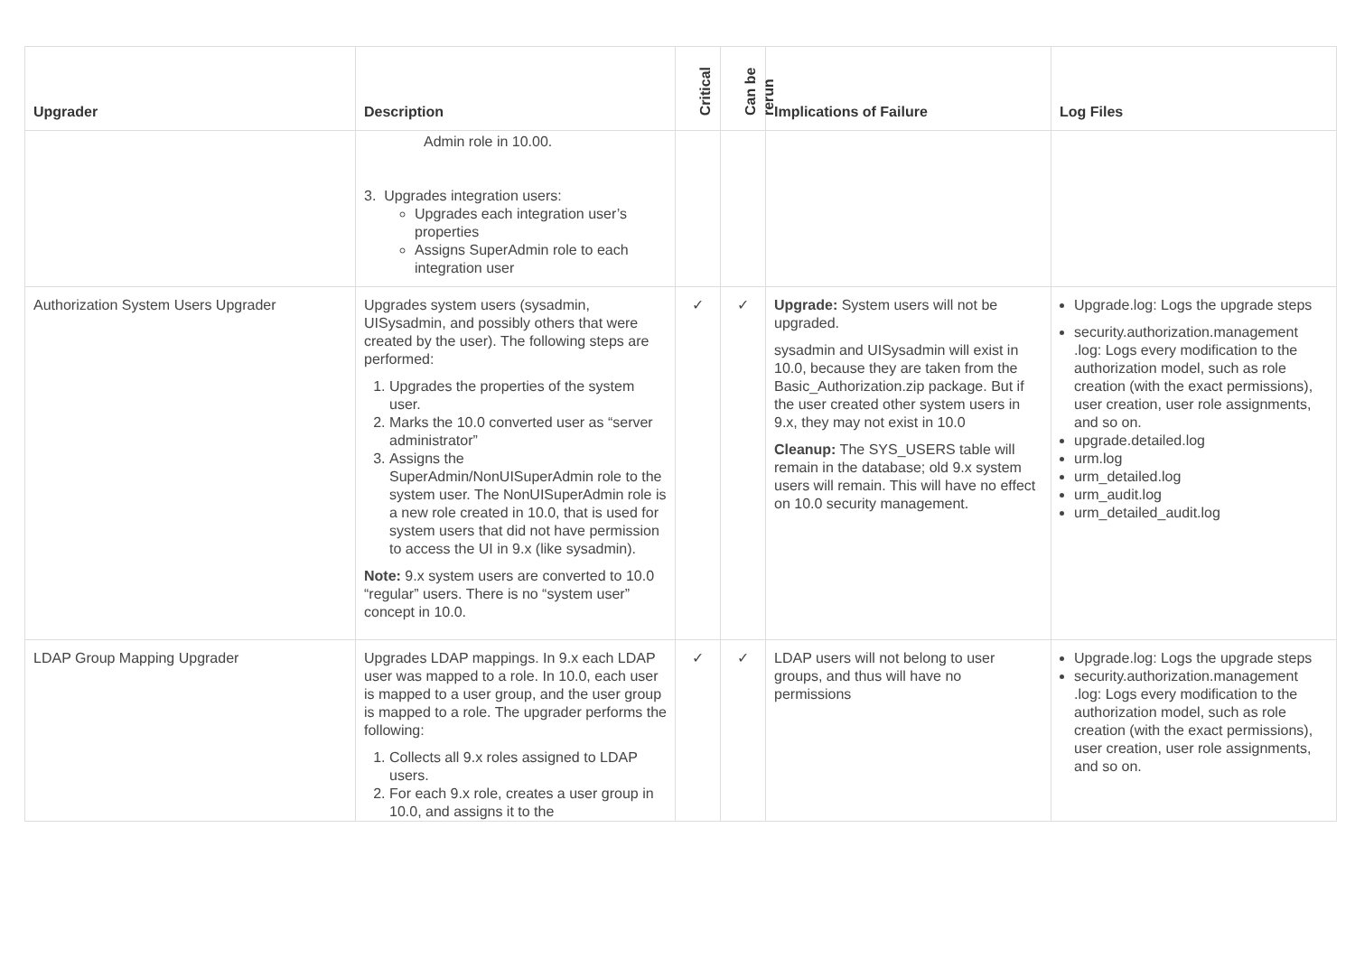| Upgrader | Description | Critical | Can be rerun | Implications of Failure | Log Files |
| --- | --- | --- | --- | --- | --- |
| | Admin role in 10.00. 3. Upgrades integration users: Upgrades each integration user’s properties Assigns SuperAdmin role to each integration user | | | | |
| Authorization System Users Upgrader | Upgrades system users (sysadmin, UISysadmin, and possibly others that were created by the user). The following steps are performed: 1. Upgrades the properties of the system user. 2. Marks the 10.0 converted user as “server administrator” 3. Assigns the SuperAdmin/NonUISuperAdmin role to the system user. The NonUISuperAdmin role is a new role created in 10.0, that is used for system users that did not have permission to access the UI in 9.x (like sysadmin). Note: 9.x system users are converted to 10.0 “regular” users. There is no “system user” concept in 10.0. | ✓ | ✓ | Upgrade: System users will not be upgraded. sysadmin and UISysadmin will exist in 10.0, because they are taken from the Basic_Authorization.zip package. But if the user created other system users in 9.x, they may not exist in 10.0 Cleanup: The SYS_USERS table will remain in the database; old 9.x system users will remain. This will have no effect on 10.0 security management. | Upgrade.log: Logs the upgrade steps security.authorization.management .log: Logs every modification to the authorization model, such as role creation (with the exact permissions), user creation, user role assignments, and so on. upgrade.detailed.log urm.log urm_detailed.log urm_audit.log urm_detailed_audit.log |
| LDAP Group Mapping Upgrader | Upgrades LDAP mappings. In 9.x each LDAP user was mapped to a role. In 10.0, each user is mapped to a user group, and the user group is mapped to a role. The upgrader performs the following: 1. Collects all 9.x roles assigned to LDAP users. 2. For each 9.x role, creates a user group in 10.0, and assigns it to the | ✓ | ✓ | LDAP users will not belong to user groups, and thus will have no permissions | Upgrade.log: Logs the upgrade steps security.authorization.management .log: Logs every modification to the authorization model, such as role creation (with the exact permissions), user creation, user role assignments, and so on. |